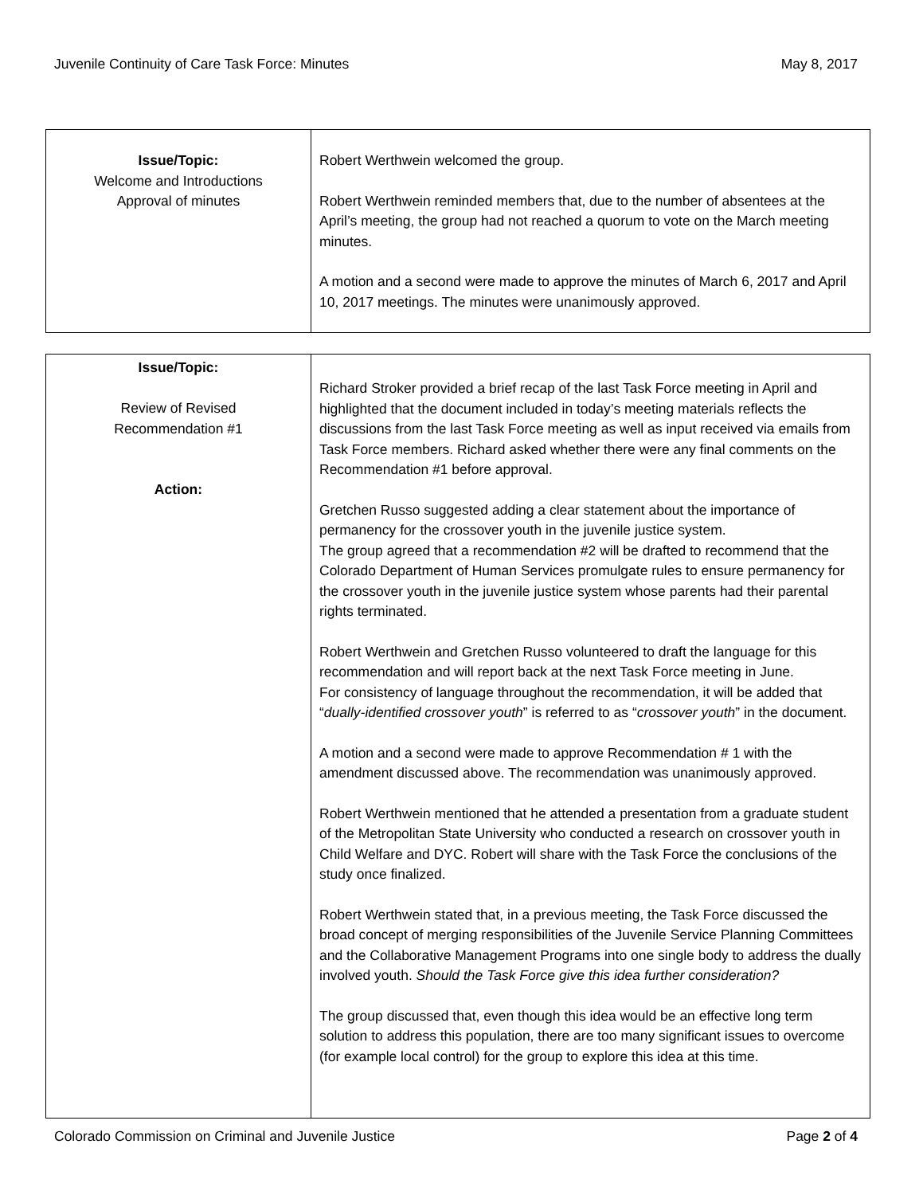Juvenile Continuity of Care Task Force: Minutes May 8, 2017
| Issue/Topic: Welcome and Introductions Approval of minutes | Robert Werthwein welcomed the group. Robert Werthwein reminded members that, due to the number of absentees at the April’s meeting, the group had not reached a quorum to vote on the March meeting minutes. A motion and a second were made to approve the minutes of March 6, 2017 and April 10, 2017 meetings. The minutes were unanimously approved. |
| Issue/Topic: Review of Revised Recommendation #1 Action: | Richard Stroker provided a brief recap of the last Task Force meeting in April and highlighted that the document included in today’s meeting materials reflects the discussions from the last Task Force meeting as well as input received via emails from Task Force members. Richard asked whether there were any final comments on the Recommendation #1 before approval. Gretchen Russo suggested adding a clear statement about the importance of permanency for the crossover youth in the juvenile justice system. The group agreed that a recommendation #2 will be drafted to recommend that the Colorado Department of Human Services promulgate rules to ensure permanency for the crossover youth in the juvenile justice system whose parents had their parental rights terminated. Robert Werthwein and Gretchen Russo volunteered to draft the language for this recommendation and will report back at the next Task Force meeting in June. For consistency of language throughout the recommendation, it will be added that “ dually-identified crossover youth ” is referred to as “ crossover youth ” in the document. A motion and a second were made to approve Recommendation # 1 with the amendment discussed above. The recommendation was unanimously approved. Robert Werthwein mentioned that he attended a presentation from a graduate student of the Metropolitan State University who conducted a research on crossover youth in Child Welfare and DYC. Robert will share with the Task Force the conclusions of the study once finalized. Robert Werthwein stated that, in a previous meeting, the Task Force discussed the broad concept of merging responsibilities of the Juvenile Service Planning Committees and the Collaborative Management Programs into one single body to address the dually involved youth. Should the Task Force give this idea further consideration? The group discussed that, even though this idea would be an effective long term solution to address this population, there are too many significant issues to overcome (for example local control) for the group to explore this idea at this time. |
Colorado Commission on Criminal and Juvenile Justice Page 2 of 4